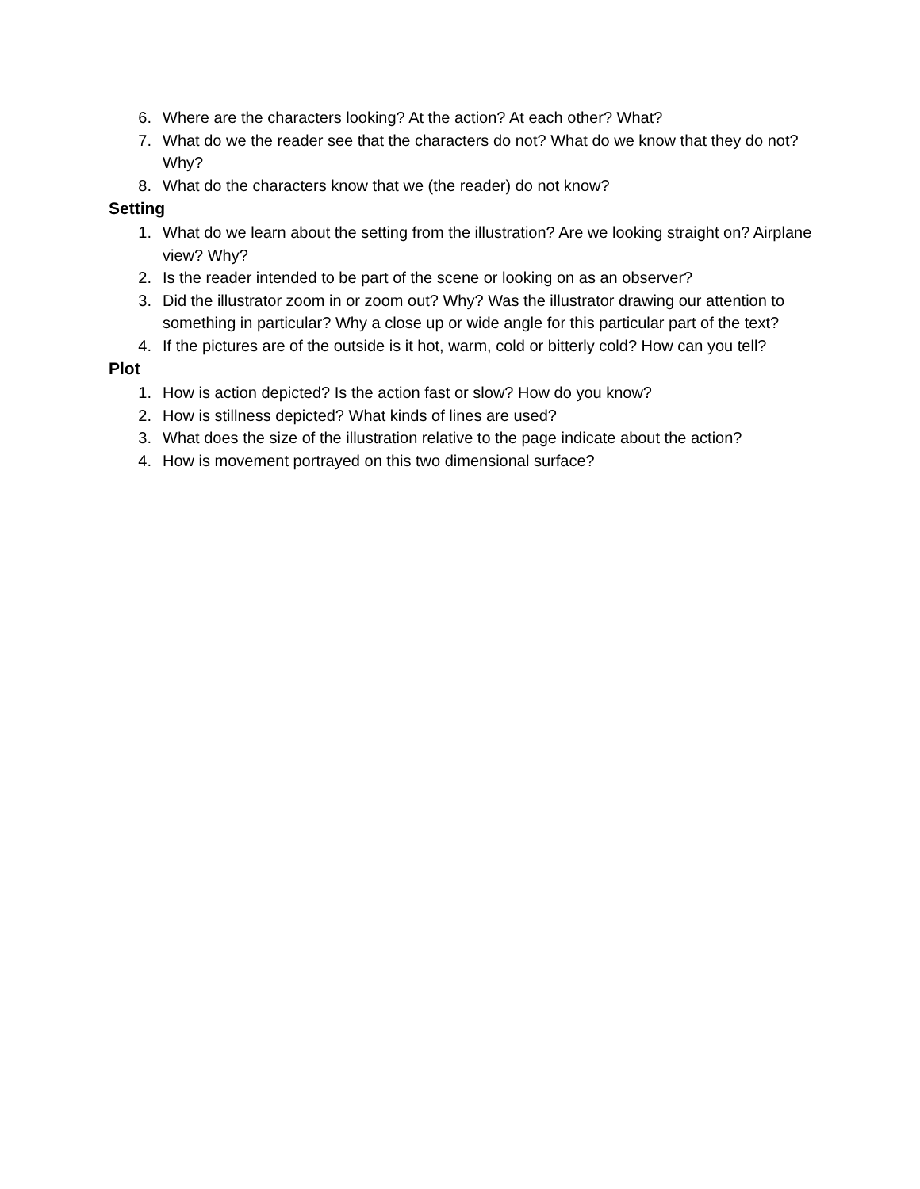6. Where are the characters looking? At the action? At each other? What?
7. What do we the reader see that the characters do not? What do we know that they do not? Why?
8. What do the characters know that we (the reader) do not know?
Setting
1. What do we learn about the setting from the illustration? Are we looking straight on? Airplane view? Why?
2. Is the reader intended to be part of the scene or looking on as an observer?
3. Did the illustrator zoom in or zoom out? Why? Was the illustrator drawing our attention to something in particular? Why a close up or wide angle for this particular part of the text?
4. If the pictures are of the outside is it hot, warm, cold or bitterly cold? How can you tell?
Plot
1. How is action depicted? Is the action fast or slow? How do you know?
2. How is stillness depicted? What kinds of lines are used?
3. What does the size of the illustration relative to the page indicate about the action?
4. How is movement portrayed on this two dimensional surface?